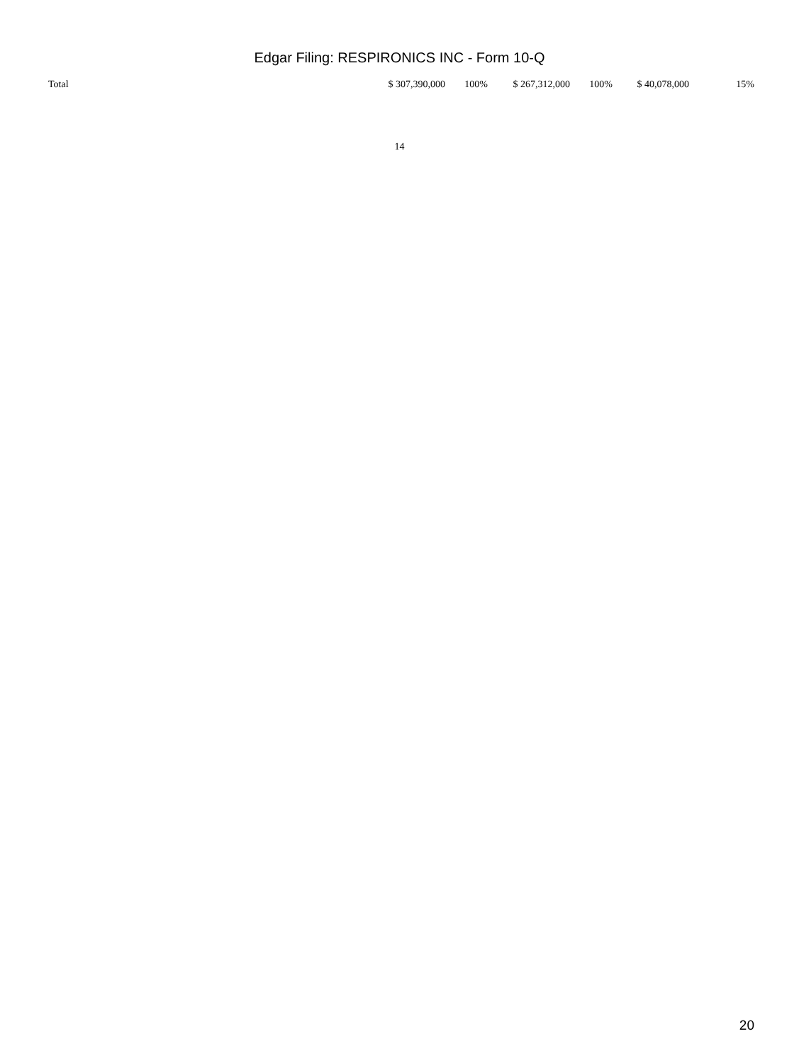Edgar Filing: RESPIRONICS INC - Form 10-Q
| Total | $ 307,390,000 | 100% | $ 267,312,000 | 100% | $ 40,078,000 | 15% |
14
20